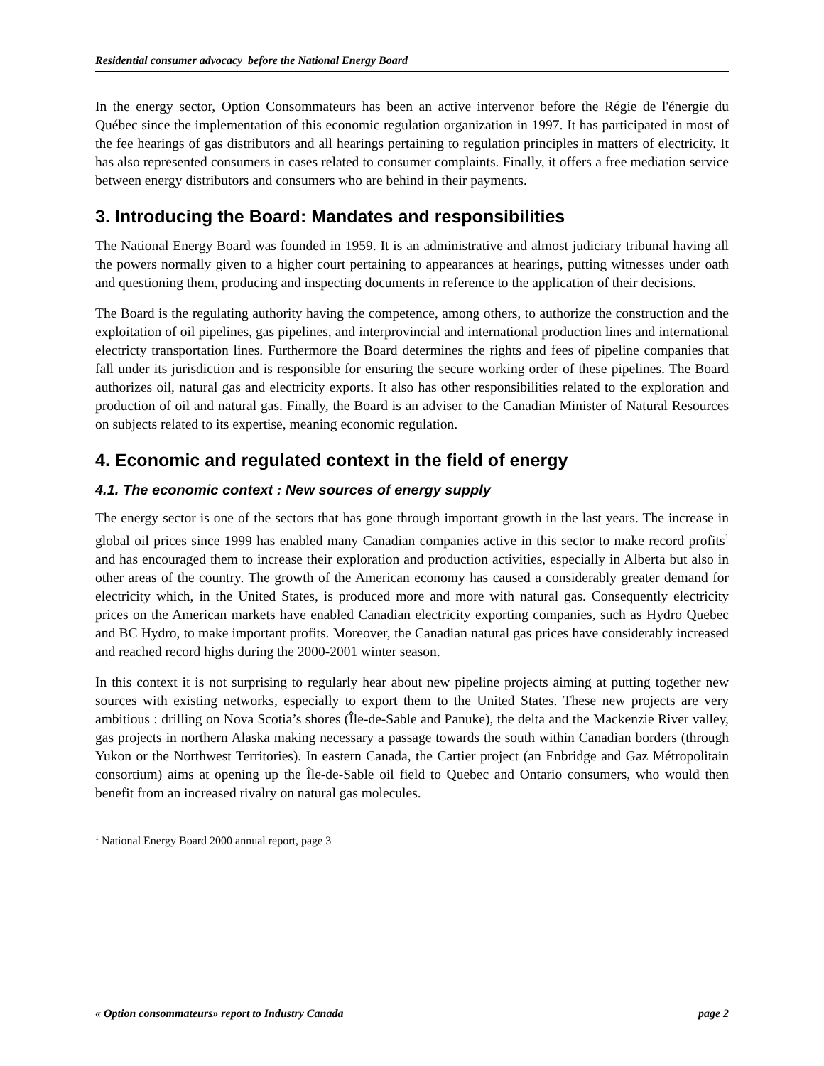Residential consumer advocacy before the National Energy Board
In the energy sector, Option Consommateurs has been an active intervenor before the Régie de l'énergie du Québec since the implementation of this economic regulation organization in 1997. It has participated in most of the fee hearings of gas distributors and all hearings pertaining to regulation principles in matters of electricity. It has also represented consumers in cases related to consumer complaints. Finally, it offers a free mediation service between energy distributors and consumers who are behind in their payments.
3. Introducing the Board: Mandates and responsibilities
The National Energy Board was founded in 1959. It is an administrative and almost judiciary tribunal having all the powers normally given to a higher court pertaining to appearances at hearings, putting witnesses under oath and questioning them, producing and inspecting documents in reference to the application of their decisions.
The Board is the regulating authority having the competence, among others, to authorize the construction and the exploitation of oil pipelines, gas pipelines, and interprovincial and international production lines and international electricty transportation lines. Furthermore the Board determines the rights and fees of pipeline companies that fall under its jurisdiction and is responsible for ensuring the secure working order of these pipelines. The Board authorizes oil, natural gas and electricity exports. It also has other responsibilities related to the exploration and production of oil and natural gas. Finally, the Board is an adviser to the Canadian Minister of Natural Resources on subjects related to its expertise, meaning economic regulation.
4. Economic and regulated context in the field of energy
4.1. The economic context : New sources of energy supply
The energy sector is one of the sectors that has gone through important growth in the last years. The increase in global oil prices since 1999 has enabled many Canadian companies active in this sector to make record profits<sup>1</sup> and has encouraged them to increase their exploration and production activities, especially in Alberta but also in other areas of the country. The growth of the American economy has caused a considerably greater demand for electricity which, in the United States, is produced more and more with natural gas. Consequently electricity prices on the American markets have enabled Canadian electricity exporting companies, such as Hydro Quebec and BC Hydro, to make important profits. Moreover, the Canadian natural gas prices have considerably increased and reached record highs during the 2000-2001 winter season.
In this context it is not surprising to regularly hear about new pipeline projects aiming at putting together new sources with existing networks, especially to export them to the United States. These new projects are very ambitious : drilling on Nova Scotia’s shores (Île-de-Sable and Panuke), the delta and the Mackenzie River valley, gas projects in northern Alaska making necessary a passage towards the south within Canadian borders (through Yukon or the Northwest Territories). In eastern Canada, the Cartier project (an Enbridge and Gaz Métropolitain consortium) aims at opening up the Île-de-Sable oil field to Quebec and Ontario consumers, who would then benefit from an increased rivalry on natural gas molecules.
<sup>1</sup> National Energy Board 2000 annual report, page 3
« Option consommateurs» report to Industry Canada page 2